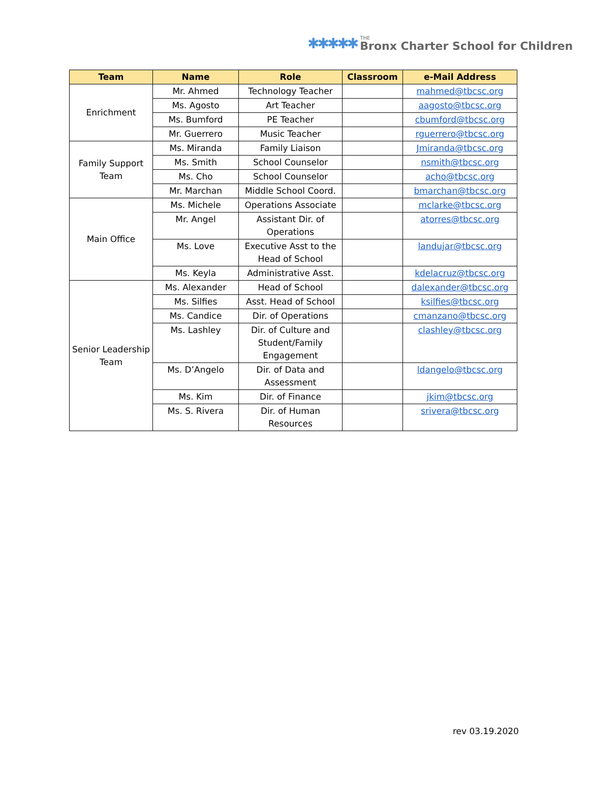✱✱✱✱✱ THE
Bronx Charter School for Children
| Team | Name | Role | Classroom | e-Mail Address |
| --- | --- | --- | --- | --- |
| Enrichment | Mr. Ahmed | Technology Teacher | | mahmed@tbcsc.org |
| | Ms. Agosto | Art Teacher | | aagosto@tbcsc.org |
| | Ms. Bumford | PE Teacher | | cbumford@tbcsc.org |
| | Mr. Guerrero | Music Teacher | | rguerrero@tbcsc.org |
| Family Support Team | Ms. Miranda | Family Liaison | | Jmiranda@tbcsc.org |
| | Ms. Smith | School Counselor | | nsmith@tbcsc.org |
| | Ms. Cho | School Counselor | | acho@tbcsc.org |
| | Mr. Marchan | Middle School Coord. | | bmarchan@tbcsc.org |
| Main Office | Ms. Michele | Operations Associate | | mclarke@tbcsc.org |
| | Mr. Angel | Assistant Dir. of Operations | | atorres@tbcsc.org |
| | Ms. Love | Executive Asst to the Head of School | | landujar@tbcsc.org |
| | Ms. Keyla | Administrative Asst. | | kdelacruz@tbcsc.org |
| Senior Leadership Team | Ms. Alexander | Head of School | | dalexander@tbcsc.org |
| | Ms. Silfies | Asst. Head of School | | ksilfies@tbcsc.org |
| | Ms. Candice | Dir. of Operations | | cmanzano@tbcsc.org |
| | Ms. Lashley | Dir. of Culture and Student/Family Engagement | | clashley@tbcsc.org |
| | Ms. D’Angelo | Dir. of Data and Assessment | | ldangelo@tbcsc.org |
| | Ms. Kim | Dir. of Finance | | jkim@tbcsc.org |
| | Ms. S. Rivera | Dir. of Human Resources | | srivera@tbcsc.org |
rev 03.19.2020